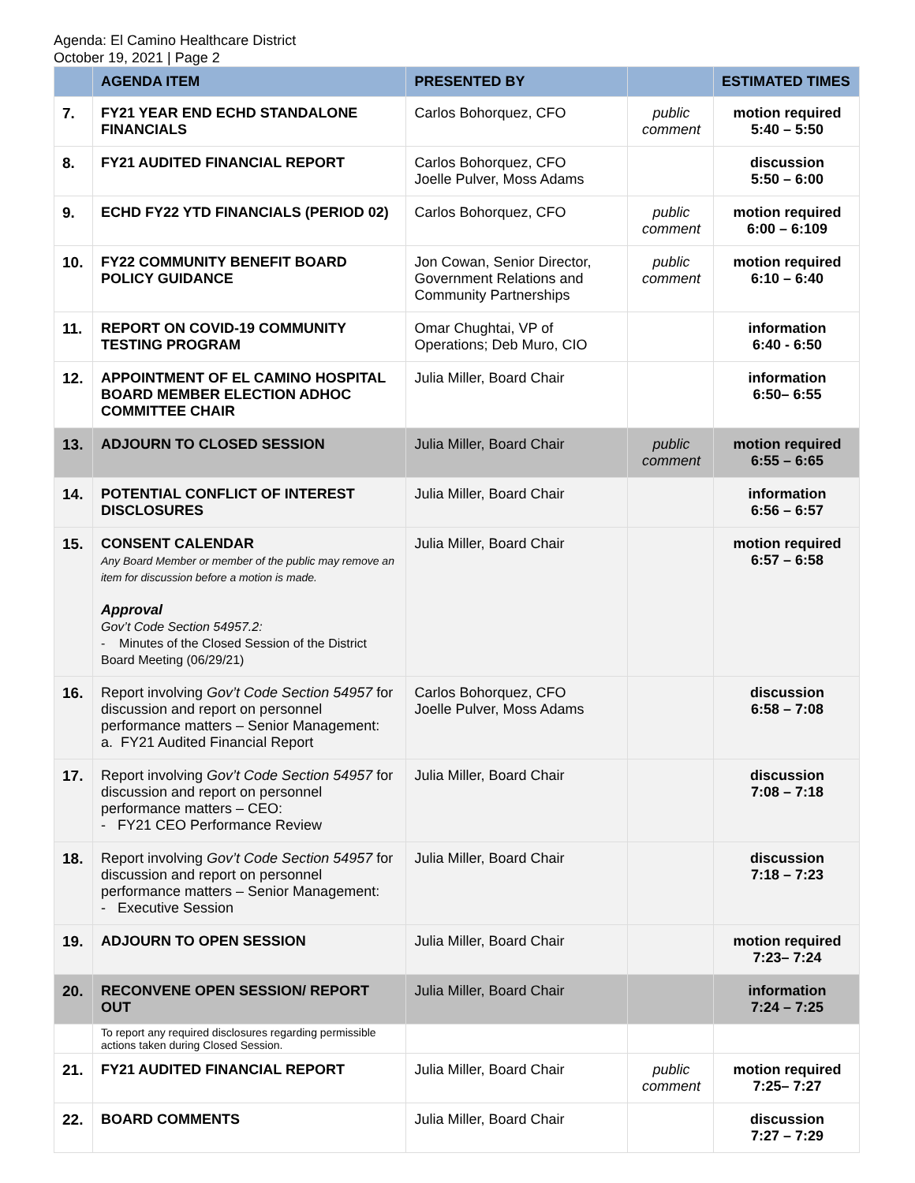Agenda: El Camino Healthcare District
October 19, 2021 | Page 2
| | AGENDA ITEM | PRESENTED BY | | ESTIMATED TIMES |
| --- | --- | --- | --- | --- |
| 7. | FY21 YEAR END ECHD STANDALONE FINANCIALS | Carlos Bohorquez, CFO | public comment | motion required 5:40 – 5:50 |
| 8. | FY21 AUDITED FINANCIAL REPORT | Carlos Bohorquez, CFO Joelle Pulver, Moss Adams | | discussion 5:50 – 6:00 |
| 9. | ECHD FY22 YTD FINANCIALS (PERIOD 02) | Carlos Bohorquez, CFO | public comment | motion required 6:00 – 6:109 |
| 10. | FY22 COMMUNITY BENEFIT BOARD POLICY GUIDANCE | Jon Cowan, Senior Director, Government Relations and Community Partnerships | public comment | motion required 6:10 – 6:40 |
| 11. | REPORT ON COVID-19 COMMUNITY TESTING PROGRAM | Omar Chughtai, VP of Operations; Deb Muro, CIO | | information 6:40 - 6:50 |
| 12. | APPOINTMENT OF EL CAMINO HOSPITAL BOARD MEMBER ELECTION ADHOC COMMITTEE CHAIR | Julia Miller, Board Chair | | information 6:50– 6:55 |
| 13. | ADJOURN TO CLOSED SESSION | Julia Miller, Board Chair | public comment | motion required 6:55 – 6:65 |
| 14. | POTENTIAL CONFLICT OF INTEREST DISCLOSURES | Julia Miller, Board Chair | | information 6:56 – 6:57 |
| 15. | CONSENT CALENDAR Any Board Member or member of the public may remove an item for discussion before a motion is made. Approval Gov’t Code Section 54957.2: - Minutes of the Closed Session of the District Board Meeting (06/29/21) | Julia Miller, Board Chair | | motion required 6:57 – 6:58 |
| 16. | Report involving Gov’t Code Section 54957 for discussion and report on personnel performance matters – Senior Management: a. FY21 Audited Financial Report | Carlos Bohorquez, CFO Joelle Pulver, Moss Adams | | discussion 6:58 – 7:08 |
| 17. | Report involving Gov’t Code Section 54957 for discussion and report on personnel performance matters – CEO: - FY21 CEO Performance Review | Julia Miller, Board Chair | | discussion 7:08 – 7:18 |
| 18. | Report involving Gov’t Code Section 54957 for discussion and report on personnel performance matters – Senior Management: - Executive Session | Julia Miller, Board Chair | | discussion 7:18 – 7:23 |
| 19. | ADJOURN TO OPEN SESSION | Julia Miller, Board Chair | | motion required 7:23– 7:24 |
| 20. | RECONVENE OPEN SESSION/ REPORT OUT | Julia Miller, Board Chair | | information 7:24 – 7:25 |
| | To report any required disclosures regarding permissible actions taken during Closed Session. | | | |
| 21. | FY21 AUDITED FINANCIAL REPORT | Julia Miller, Board Chair | public comment | motion required 7:25– 7:27 |
| 22. | BOARD COMMENTS | Julia Miller, Board Chair | | discussion 7:27 – 7:29 |